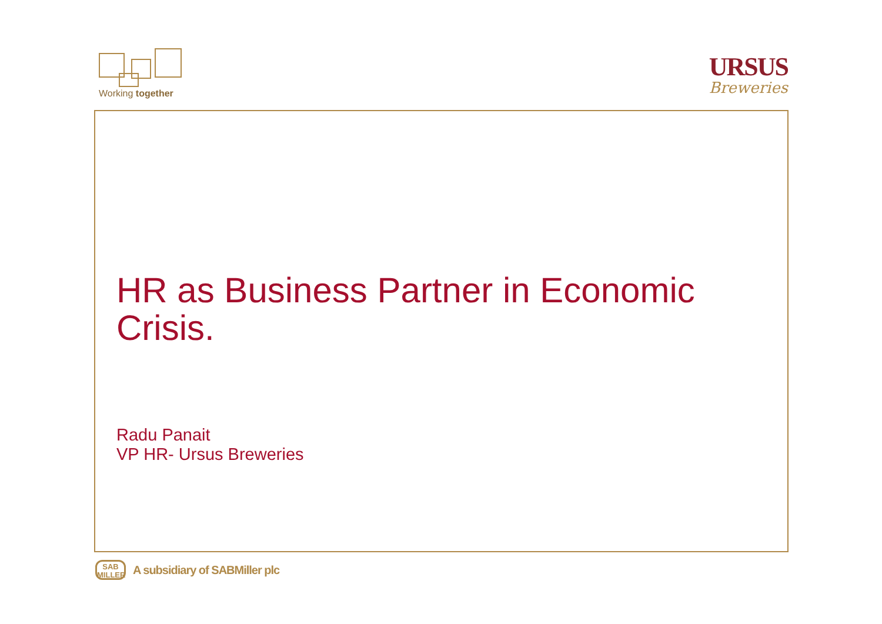Working together
URSUS
Breweries
HR as Business Partner in Economic Crisis.
Radu Panait
VP HR- Ursus Breweries
SAB
MILLER
A subsidiary of SABMiller plc